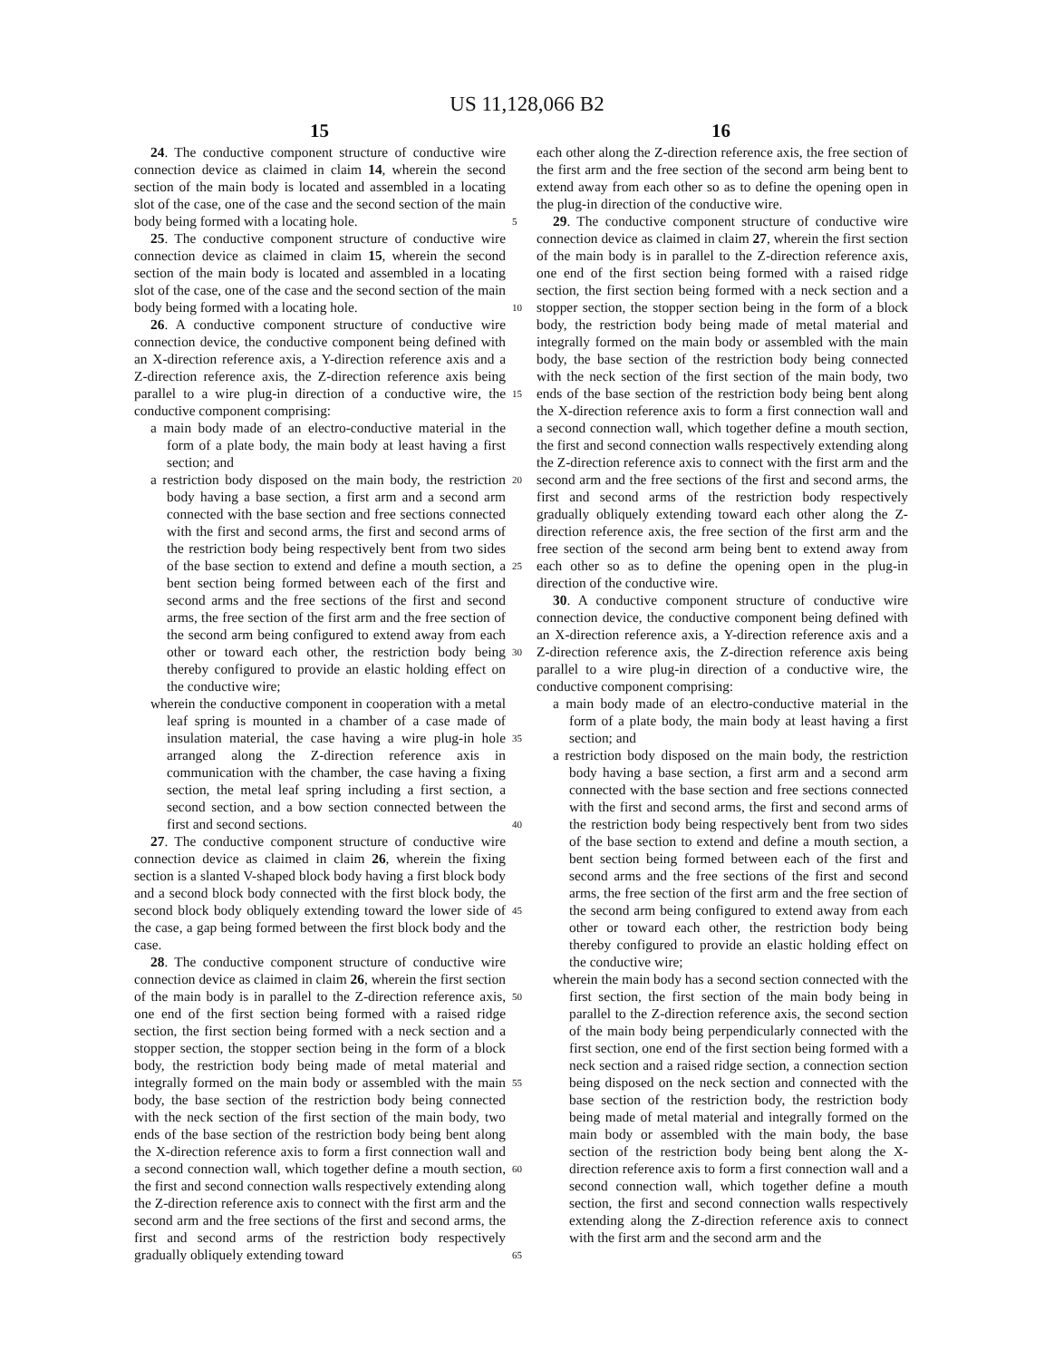US 11,128,066 B2
15 16
24. The conductive component structure of conductive wire connection device as claimed in claim 14, wherein the second section of the main body is located and assembled in a locating slot of the case, one of the case and the second section of the main body being formed with a locating hole.
25. The conductive component structure of conductive wire connection device as claimed in claim 15, wherein the second section of the main body is located and assembled in a locating slot of the case, one of the case and the second section of the main body being formed with a locating hole.
26. A conductive component structure of conductive wire connection device, the conductive component being defined with an X-direction reference axis, a Y-direction reference axis and a Z-direction reference axis, the Z-direction reference axis being parallel to a wire plug-in direction of a conductive wire, the conductive component comprising:
a main body made of an electro-conductive material in the form of a plate body, the main body at least having a first section; and
a restriction body disposed on the main body, the restriction body having a base section, a first arm and a second arm connected with the base section and free sections connected with the first and second arms, the first and second arms of the restriction body being respectively bent from two sides of the base section to extend and define a mouth section, a bent section being formed between each of the first and second arms and the free sections of the first and second arms, the free section of the first arm and the free section of the second arm being configured to extend away from each other or toward each other, the restriction body being thereby configured to provide an elastic holding effect on the conductive wire;
wherein the conductive component in cooperation with a metal leaf spring is mounted in a chamber of a case made of insulation material, the case having a wire plug-in hole arranged along the Z-direction reference axis in communication with the chamber, the case having a fixing section, the metal leaf spring including a first section, a second section, and a bow section connected between the first and second sections.
27. The conductive component structure of conductive wire connection device as claimed in claim 26, wherein the fixing section is a slanted V-shaped block body having a first block body and a second block body connected with the first block body, the second block body obliquely extending toward the lower side of the case, a gap being formed between the first block body and the case.
28. The conductive component structure of conductive wire connection device as claimed in claim 26, wherein the first section of the main body is in parallel to the Z-direction reference axis, one end of the first section being formed with a raised ridge section, the first section being formed with a neck section and a stopper section, the stopper section being in the form of a block body, the restriction body being made of metal material and integrally formed on the main body or assembled with the main body, the base section of the restriction body being connected with the neck section of the first section of the main body, two ends of the base section of the restriction body being bent along the X-direction reference axis to form a first connection wall and a second connection wall, which together define a mouth section, the first and second connection walls respectively extending along the Z-direction reference axis to connect with the first arm and the second arm and the free sections of the first and second arms, the first and second arms of the restriction body respectively gradually obliquely extending toward
5
10
15
20
25
30
35
40
45
50
55
60
65
each other along the Z-direction reference axis, the free section of the first arm and the free section of the second arm being bent to extend away from each other so as to define the opening open in the plug-in direction of the conductive wire.
29. The conductive component structure of conductive wire connection device as claimed in claim 27, wherein the first section of the main body is in parallel to the Z-direction reference axis, one end of the first section being formed with a raised ridge section, the first section being formed with a neck section and a stopper section, the stopper section being in the form of a block body, the restriction body being made of metal material and integrally formed on the main body or assembled with the main body, the base section of the restriction body being connected with the neck section of the first section of the main body, two ends of the base section of the restriction body being bent along the X-direction reference axis to form a first connection wall and a second connection wall, which together define a mouth section, the first and second connection walls respectively extending along the Z-direction reference axis to connect with the first arm and the second arm and the free sections of the first and second arms, the first and second arms of the restriction body respectively gradually obliquely extending toward each other along the Z-direction reference axis, the free section of the first arm and the free section of the second arm being bent to extend away from each other so as to define the opening open in the plug-in direction of the conductive wire.
30. A conductive component structure of conductive wire connection device, the conductive component being defined with an X-direction reference axis, a Y-direction reference axis and a Z-direction reference axis, the Z-direction reference axis being parallel to a wire plug-in direction of a conductive wire, the conductive component comprising:
a main body made of an electro-conductive material in the form of a plate body, the main body at least having a first section; and
a restriction body disposed on the main body, the restriction body having a base section, a first arm and a second arm connected with the base section and free sections connected with the first and second arms, the first and second arms of the restriction body being respectively bent from two sides of the base section to extend and define a mouth section, a bent section being formed between each of the first and second arms and the free sections of the first and second arms, the free section of the first arm and the free section of the second arm being configured to extend away from each other or toward each other, the restriction body being thereby configured to provide an elastic holding effect on the conductive wire;
wherein the main body has a second section connected with the first section, the first section of the main body being in parallel to the Z-direction reference axis, the second section of the main body being perpendicularly connected with the first section, one end of the first section being formed with a neck section and a raised ridge section, a connection section being disposed on the neck section and connected with the base section of the restriction body, the restriction body being made of metal material and integrally formed on the main body or assembled with the main body, the base section of the restriction body being bent along the X-direction reference axis to form a first connection wall and a second connection wall, which together define a mouth section, the first and second connection walls respectively extending along the Z-direction reference axis to connect with the first arm and the second arm and the